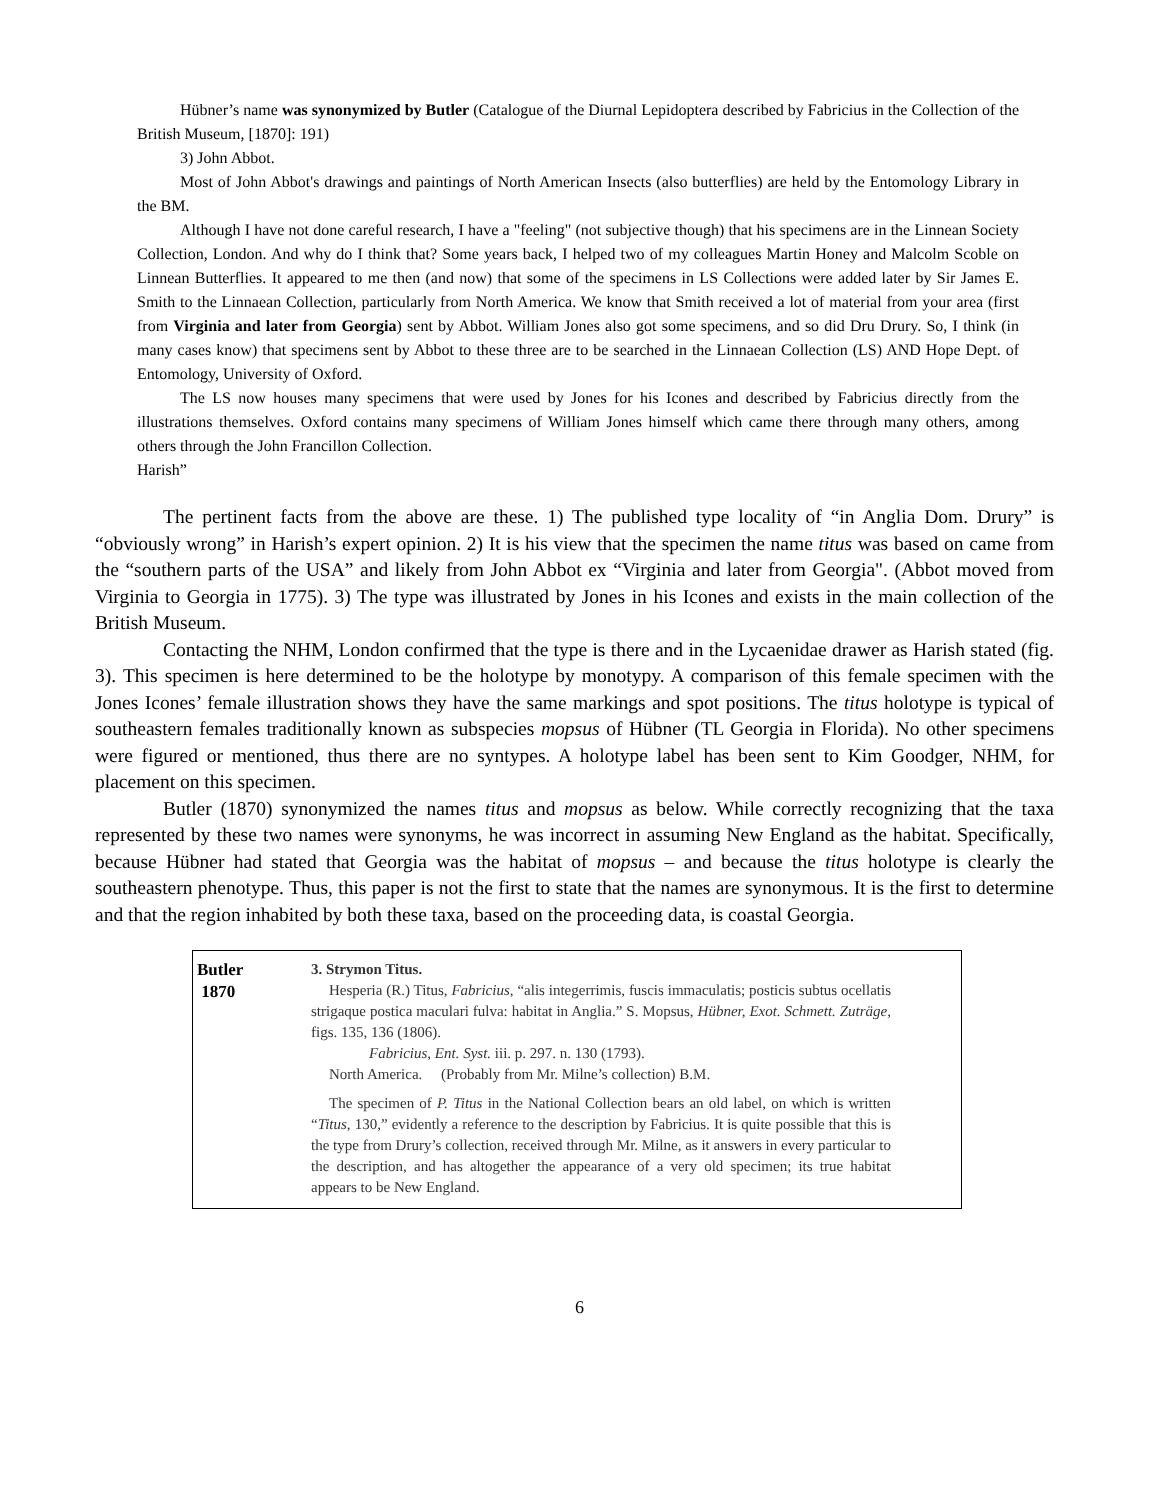Hübner’s name was synonymized by Butler (Catalogue of the Diurnal Lepidoptera described by Fabricius in the Collection of the British Museum, [1870]: 191)
3) John Abbot.
Most of John Abbot's drawings and paintings of North American Insects (also butterflies) are held by the Entomology Library in the BM.
Although I have not done careful research, I have a "feeling" (not subjective though) that his specimens are in the Linnean Society Collection, London. And why do I think that? Some years back, I helped two of my colleagues Martin Honey and Malcolm Scoble on Linnean Butterflies. It appeared to me then (and now) that some of the specimens in LS Collections were added later by Sir James E. Smith to the Linnaean Collection, particularly from North America. We know that Smith received a lot of material from your area (first from Virginia and later from Georgia) sent by Abbot. William Jones also got some specimens, and so did Dru Drury. So, I think (in many cases know) that specimens sent by Abbot to these three are to be searched in the Linnaean Collection (LS) AND Hope Dept. of Entomology, University of Oxford.
The LS now houses many specimens that were used by Jones for his Icones and described by Fabricius directly from the illustrations themselves. Oxford contains many specimens of William Jones himself which came there through many others, among others through the John Francillon Collection.
Harish”
The pertinent facts from the above are these. 1) The published type locality of “in Anglia Dom. Drury” is “obviously wrong” in Harish’s expert opinion. 2) It is his view that the specimen the name titus was based on came from the “southern parts of the USA” and likely from John Abbot ex “Virginia and later from Georgia". (Abbot moved from Virginia to Georgia in 1775). 3) The type was illustrated by Jones in his Icones and exists in the main collection of the British Museum.
Contacting the NHM, London confirmed that the type is there and in the Lycaenidae drawer as Harish stated (fig. 3). This specimen is here determined to be the holotype by monotypy. A comparison of this female specimen with the Jones Icones’ female illustration shows they have the same markings and spot positions. The titus holotype is typical of southeastern females traditionally known as subspecies mopsus of Hübner (TL Georgia in Florida). No other specimens were figured or mentioned, thus there are no syntypes. A holotype label has been sent to Kim Goodger, NHM, for placement on this specimen.
Butler (1870) synonymized the names titus and mopsus as below. While correctly recognizing that the taxa represented by these two names were synonyms, he was incorrect in assuming New England as the habitat. Specifically, because Hübner had stated that Georgia was the habitat of mopsus – and because the titus holotype is clearly the southeastern phenotype. Thus, this paper is not the first to state that the names are synonymous. It is the first to determine and that the region inhabited by both these taxa, based on the proceeding data, is coastal Georgia.
| Butler 1870 | 3. Strymon Titus. Hesperia (R.) Titus, Fabricius , “alis integerrimis, fuscis immaculatis; posticis subtus ocellatis strigaque postica maculari fulva: habitat in Anglia.” S. Mopsus, Hübner, Exot. Schmett. Zuträge , figs. 135, 136 (1806). Fabricius, Ent. Syst. iii. p. 297. n. 130 (1793). North America. (Probably from Mr. Milne’s collection) B.M. The specimen of P. Titus in the National Collection bears an old label, on which is written “ Titus , 130,” evidently a reference to the description by Fabricius. It is quite possible that this is the type from Drury’s collection, received through Mr. Milne, as it answers in every particular to the description, and has altogether the appearance of a very old specimen; its true habitat appears to be New England. |
6